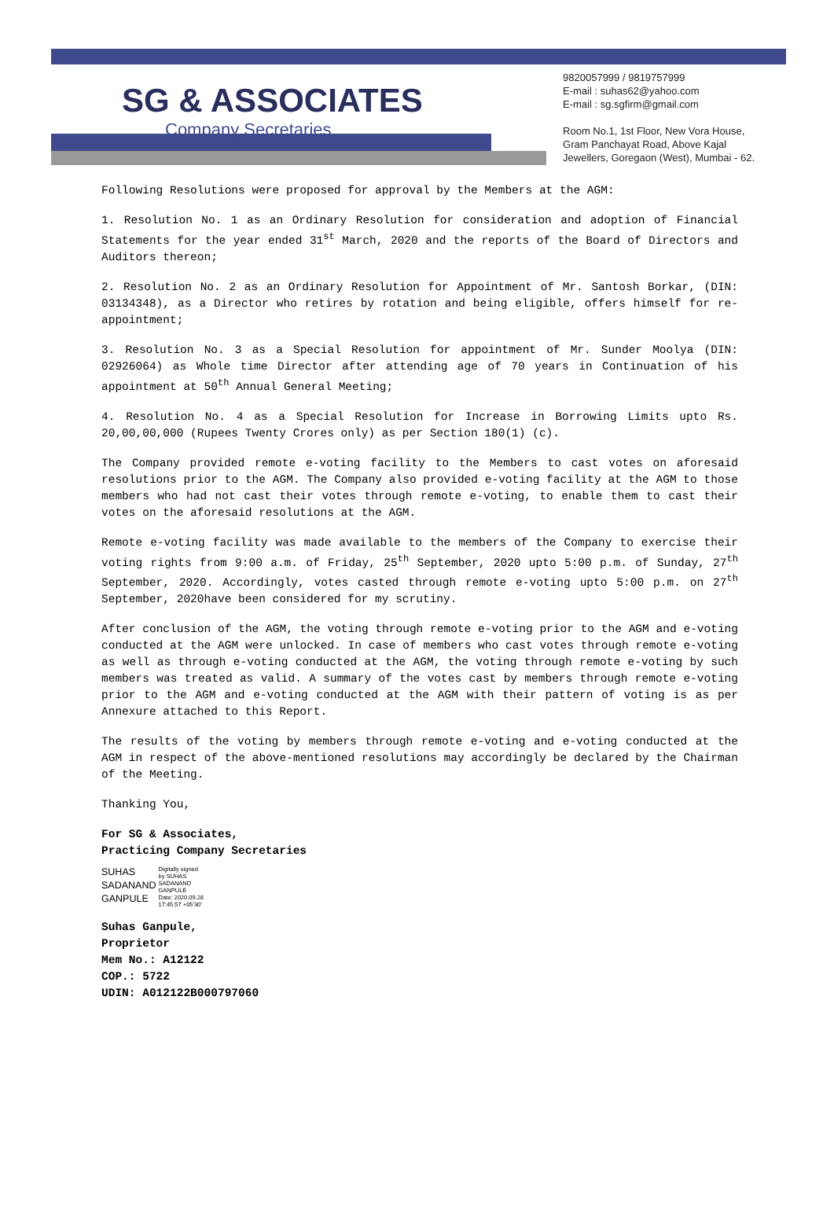SG & ASSOCIATES
Company Secretaries
9820057999 / 9819757999
E-mail : suhas62@yahoo.com
E-mail : sg.sgfirm@gmail.com
Room No.1, 1st Floor, New Vora House,
Gram Panchayat Road, Above Kajal
Jewellers, Goregaon (West), Mumbai - 62.
Following Resolutions were proposed for approval by the Members at the AGM:
1. Resolution No. 1 as an Ordinary Resolution for consideration and adoption of Financial Statements for the year ended 31<sup>st</sup> March, 2020 and the reports of the Board of Directors and Auditors thereon;
2. Resolution No. 2 as an Ordinary Resolution for Appointment of Mr. Santosh Borkar, (DIN: 03134348), as a Director who retires by rotation and being eligible, offers himself for re-appointment;
3. Resolution No. 3 as a Special Resolution for appointment of Mr. Sunder Moolya (DIN: 02926064) as Whole time Director after attending age of 70 years in Continuation of his appointment at 50<sup>th</sup> Annual General Meeting;
4. Resolution No. 4 as a Special Resolution for Increase in Borrowing Limits upto Rs. 20,00,00,000 (Rupees Twenty Crores only) as per Section 180(1) (c).
The Company provided remote e-voting facility to the Members to cast votes on aforesaid resolutions prior to the AGM. The Company also provided e-voting facility at the AGM to those members who had not cast their votes through remote e-voting, to enable them to cast their votes on the aforesaid resolutions at the AGM.
Remote e-voting facility was made available to the members of the Company to exercise their voting rights from 9:00 a.m. of Friday, 25<sup>th</sup> September, 2020 upto 5:00 p.m. of Sunday, 27<sup>th</sup> September, 2020. Accordingly, votes casted through remote e-voting upto 5:00 p.m. on 27<sup>th</sup> September, 2020have been considered for my scrutiny.
After conclusion of the AGM, the voting through remote e-voting prior to the AGM and e-voting conducted at the AGM were unlocked. In case of members who cast votes through remote e-voting as well as through e-voting conducted at the AGM, the voting through remote e-voting by such members was treated as valid. A summary of the votes cast by members through remote e-voting prior to the AGM and e-voting conducted at the AGM with their pattern of voting is as per Annexure attached to this Report.
The results of the voting by members through remote e-voting and e-voting conducted at the AGM in respect of the above-mentioned resolutions may accordingly be declared by the Chairman of the Meeting.
Thanking You,
For SG & Associates,
Practicing Company Secretaries
SUHAS
SADANAND
GANPULE
Digitally signed
by SUHAS
SADANAND
GANPULE
Date: 2020.09.28
17:45:57 +05'30'
Suhas Ganpule,
Proprietor
Mem No.: A12122
COP.: 5722
UDIN: A012122B000797060